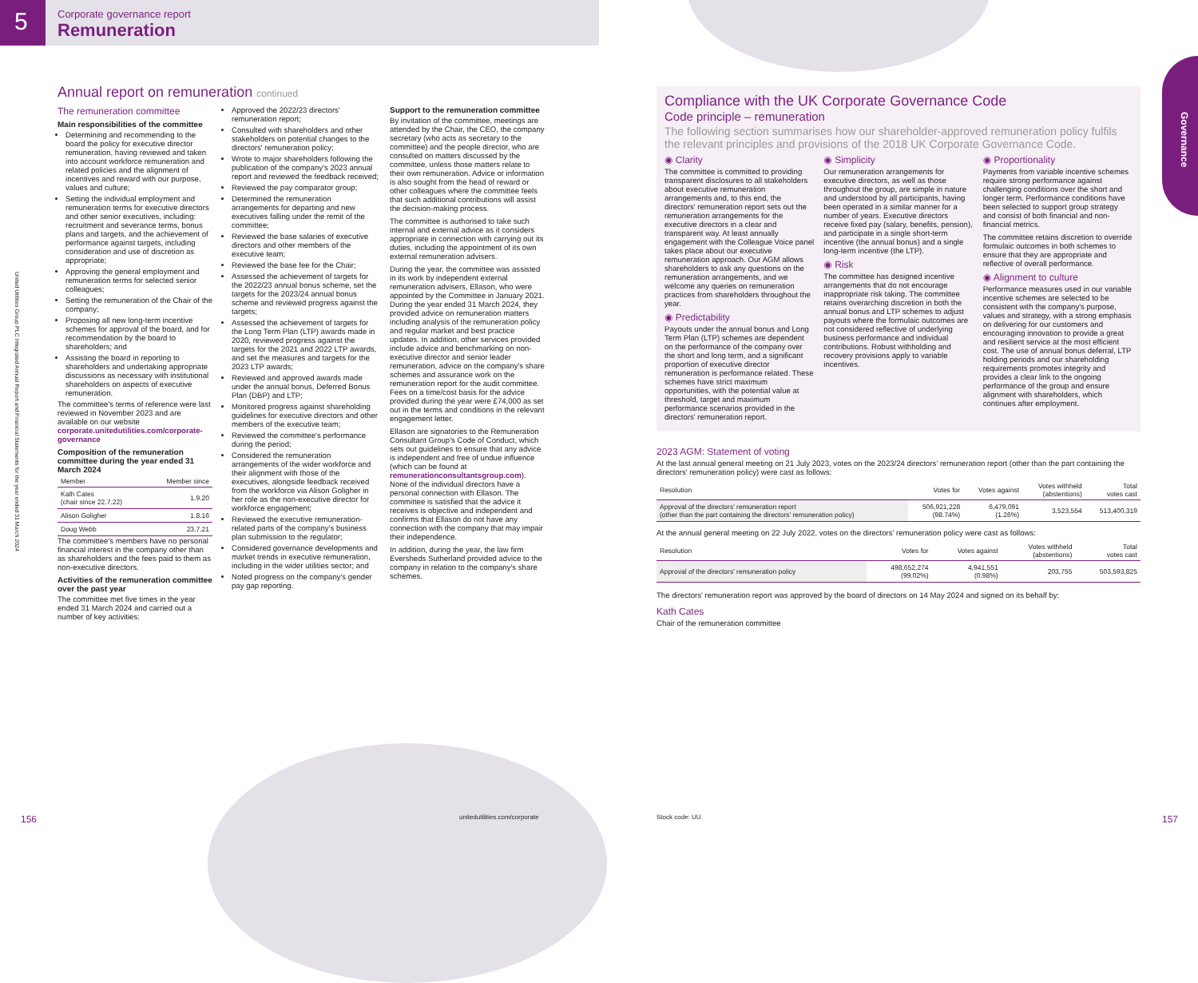5
Corporate governance report
Remuneration
Governance
United Utilities Group PLC Integrated Annual Report and Financial Statements for the year ended 31 March 2024
Annual report on remuneration continued
The remuneration committee
Main responsibilities of the committee
Determining and recommending to the board the policy for executive director remuneration, having reviewed and taken into account workforce remuneration and related policies and the alignment of incentives and reward with our purpose, values and culture;
Setting the individual employment and remuneration terms for executive directors and other senior executives, including: recruitment and severance terms, bonus plans and targets, and the achievement of performance against targets, including consideration and use of discretion as appropriate;
Approving the general employment and remuneration terms for selected senior colleagues;
Setting the remuneration of the Chair of the company;
Proposing all new long-term incentive schemes for approval of the board, and for recommendation by the board to shareholders; and
Assisting the board in reporting to shareholders and undertaking appropriate discussions as necessary with institutional shareholders on aspects of executive remuneration.
The committee's terms of reference were last reviewed in November 2023 and are available on our website corporate.unitedutilities.com/corporate-governance
Composition of the remuneration committee during the year ended 31 March 2024
| Member | Member since |
| --- | --- |
| Kath Cates (chair since 22.7.22) | 1.9.20 |
| Alison Goligher | 1.8.16 |
| Doug Webb | 23.7.21 |
The committee's members have no personal financial interest in the company other than as shareholders and the fees paid to them as non-executive directors.
Activities of the remuneration committee over the past year
The committee met five times in the year ended 31 March 2024 and carried out a number of key activities:
Approved the 2022/23 directors' remuneration report;
Consulted with shareholders and other stakeholders on potential changes to the directors' remuneration policy;
Wrote to major shareholders following the publication of the company's 2023 annual report and reviewed the feedback received;
Reviewed the pay comparator group;
Determined the remuneration arrangements for departing and new executives falling under the remit of the committee;
Reviewed the base salaries of executive directors and other members of the executive team;
Reviewed the base fee for the Chair;
Assessed the achievement of targets for the 2022/23 annual bonus scheme, set the targets for the 2023/24 annual bonus scheme and reviewed progress against the targets;
Assessed the achievement of targets for the Long Term Plan (LTP) awards made in 2020, reviewed progress against the targets for the 2021 and 2022 LTP awards, and set the measures and targets for the 2023 LTP awards;
Reviewed and approved awards made under the annual bonus, Deferred Bonus Plan (DBP) and LTP;
Monitored progress against shareholding guidelines for executive directors and other members of the executive team;
Reviewed the committee's performance during the period;
Considered the remuneration arrangements of the wider workforce and their alignment with those of the executives, alongside feedback received from the workforce via Alison Goligher in her role as the non-executive director for workforce engagement;
Reviewed the executive remuneration-related parts of the company's business plan submission to the regulator;
Considered governance developments and market trends in executive remuneration, including in the wider utilities sector; and
Noted progress on the company's gender pay gap reporting.
Support to the remuneration committee
By invitation of the committee, meetings are attended by the Chair, the CEO, the company secretary (who acts as secretary to the committee) and the people director, who are consulted on matters discussed by the committee, unless those matters relate to their own remuneration. Advice or information is also sought from the head of reward or other colleagues where the committee feels that such additional contributions will assist the decision-making process.
The committee is authorised to take such internal and external advice as it considers appropriate in connection with carrying out its duties, including the appointment of its own external remuneration advisers.
During the year, the committee was assisted in its work by independent external remuneration advisers, Ellason, who were appointed by the Committee in January 2021. During the year ended 31 March 2024, they provided advice on remuneration matters including analysis of the remuneration policy and regular market and best practice updates. In addition, other services provided include advice and benchmarking on non-executive director and senior leader remuneration, advice on the company's share schemes and assurance work on the remuneration report for the audit committee. Fees on a time/cost basis for the advice provided during the year were £74,000 as set out in the terms and conditions in the relevant engagement letter.
Ellason are signatories to the Remuneration Consultant Group's Code of Conduct, which sets out guidelines to ensure that any advice is independent and free of undue influence (which can be found at remunerationconsultantsgroup.com). None of the individual directors have a personal connection with Ellason. The committee is satisfied that the advice it receives is objective and independent and confirms that Ellason do not have any connection with the company that may impair their independence.
In addition, during the year, the law firm Eversheds Sutherland provided advice to the company in relation to the company's share schemes.
Compliance with the UK Corporate Governance Code
Code principle – remuneration
The following section summarises how our shareholder-approved remuneration policy fulfils the relevant principles and provisions of the 2018 UK Corporate Governance Code.
◉ Clarity
The committee is committed to providing transparent disclosures to all stakeholders about executive remuneration arrangements and, to this end, the directors' remuneration report sets out the remuneration arrangements for the executive directors in a clear and transparent way. At least annually engagement with the Colleague Voice panel takes place about our executive remuneration approach. Our AGM allows shareholders to ask any questions on the remuneration arrangements, and we welcome any queries on remuneration practices from shareholders throughout the year.
◉ Predictability
Payouts under the annual bonus and Long Term Plan (LTP) schemes are dependent on the performance of the company over the short and long term, and a significant proportion of executive director remuneration is performance related. These schemes have strict maximum opportunities, with the potential value at threshold, target and maximum performance scenarios provided in the directors' remuneration report.
◉ Simplicity
Our remuneration arrangements for executive directors, as well as those throughout the group, are simple in nature and understood by all participants, having been operated in a similar manner for a number of years. Executive directors receive fixed pay (salary, benefits, pension), and participate in a single short-term incentive (the annual bonus) and a single long-term incentive (the LTP).
◉ Risk
The committee has designed incentive arrangements that do not encourage inappropriate risk taking. The committee retains overarching discretion in both the annual bonus and LTP schemes to adjust payouts where the formulaic outcomes are not considered reflective of underlying business performance and individual contributions. Robust withholding and recovery provisions apply to variable incentives.
◉ Proportionality
Payments from variable incentive schemes require strong performance against challenging conditions over the short and longer term. Performance conditions have been selected to support group strategy and consist of both financial and non-financial metrics.
The committee retains discretion to override formulaic outcomes in both schemes to ensure that they are appropriate and reflective of overall performance.
◉ Alignment to culture
Performance measures used in our variable incentive schemes are selected to be consistent with the company's purpose, values and strategy, with a strong emphasis on delivering for our customers and encouraging innovation to provide a great and resilient service at the most efficient cost. The use of annual bonus deferral, LTP holding periods and our shareholding requirements promotes integrity and provides a clear link to the ongoing performance of the group and ensure alignment with shareholders, which continues after employment.
2023 AGM: Statement of voting
At the last annual general meeting on 21 July 2023, votes on the 2023/24 directors' remuneration report (other than the part containing the directors' remuneration policy) were cast as follows:
| Resolution | Votes for | Votes against | Votes withheld (abstentions) | Total votes cast |
| --- | --- | --- | --- | --- |
| Approval of the directors' remuneration report (other than the part containing the directors' remuneration policy) | 506,921,228 (98.74%) | 6,479,091 (1.26%) | 3,523,554 | 513,400,319 |
At the annual general meeting on 22 July 2022, votes on the directors' remuneration policy were cast as follows:
| Resolution | Votes for | Votes against | Votes withheld (abstentions) | Total votes cast |
| --- | --- | --- | --- | --- |
| Approval of the directors' remuneration policy | 498,652,274 (99.02%) | 4,941,551 (0.98%) | 203,755 | 503,593,825 |
The directors' remuneration report was approved by the board of directors on 14 May 2024 and signed on its behalf by:
Kath Cates
Chair of the remuneration committee
156 unitedutilities.com/corporate Stock code: UU. 157